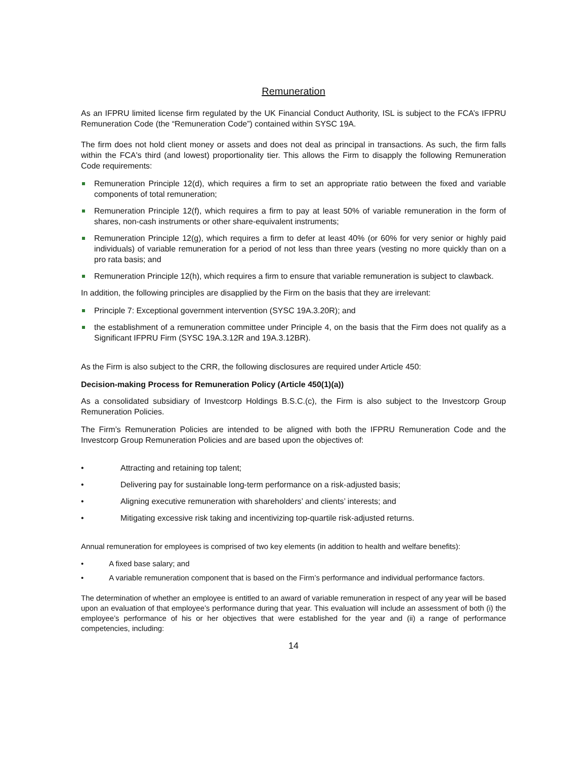Remuneration
As an IFPRU limited license firm regulated by the UK Financial Conduct Authority, ISL is subject to the FCA’s IFPRU Remuneration Code (the “Remuneration Code”) contained within SYSC 19A.
The firm does not hold client money or assets and does not deal as principal in transactions. As such, the firm falls within the FCA's third (and lowest) proportionality tier. This allows the Firm to disapply the following Remuneration Code requirements:
Remuneration Principle 12(d), which requires a firm to set an appropriate ratio between the fixed and variable components of total remuneration;
Remuneration Principle 12(f), which requires a firm to pay at least 50% of variable remuneration in the form of shares, non-cash instruments or other share-equivalent instruments;
Remuneration Principle 12(g), which requires a firm to defer at least 40% (or 60% for very senior or highly paid individuals) of variable remuneration for a period of not less than three years (vesting no more quickly than on a pro rata basis; and
Remuneration Principle 12(h), which requires a firm to ensure that variable remuneration is subject to clawback.
In addition, the following principles are disapplied by the Firm on the basis that they are irrelevant:
Principle 7: Exceptional government intervention (SYSC 19A.3.20R); and
the establishment of a remuneration committee under Principle 4, on the basis that the Firm does not qualify as a Significant IFPRU Firm (SYSC 19A.3.12R and 19A.3.12BR).
As the Firm is also subject to the CRR, the following disclosures are required under Article 450:
Decision-making Process for Remuneration Policy (Article 450(1)(a))
As a consolidated subsidiary of Investcorp Holdings B.S.C.(c), the Firm is also subject to the Investcorp Group Remuneration Policies.
The Firm’s Remuneration Policies are intended to be aligned with both the IFPRU Remuneration Code and the Investcorp Group Remuneration Policies and are based upon the objectives of:
• Attracting and retaining top talent;
• Delivering pay for sustainable long-term performance on a risk-adjusted basis;
• Aligning executive remuneration with shareholders’ and clients’ interests; and
• Mitigating excessive risk taking and incentivizing top-quartile risk-adjusted returns.
Annual remuneration for employees is comprised of two key elements (in addition to health and welfare benefits):
• A fixed base salary; and
• A variable remuneration component that is based on the Firm’s performance and individual performance factors.
The determination of whether an employee is entitled to an award of variable remuneration in respect of any year will be based upon an evaluation of that employee’s performance during that year. This evaluation will include an assessment of both (i) the employee’s performance of his or her objectives that were established for the year and (ii) a range of performance competencies, including:
14